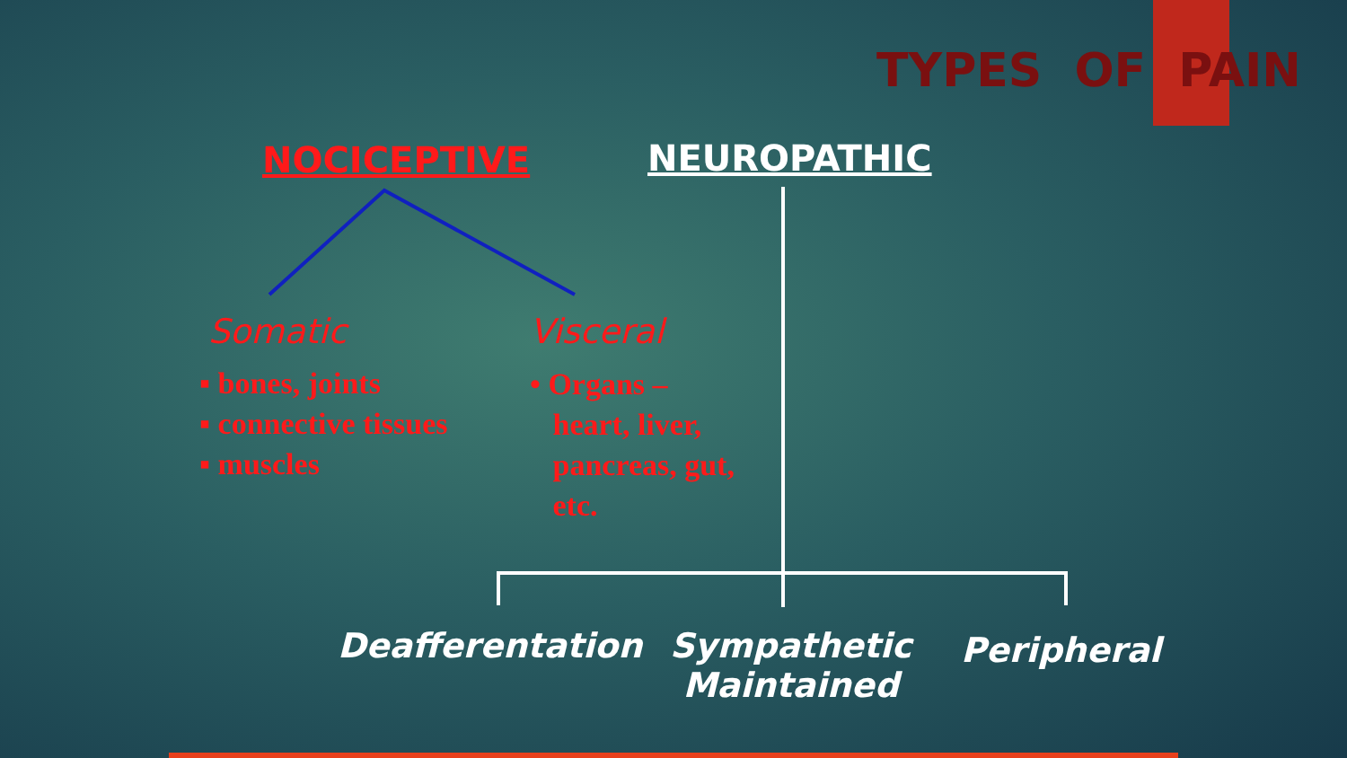TYPES OF PAIN
NOCICEPTIVE NEUROPATHIC
Somatic Visceral
▪ bones, joints
▪ connective tissues
▪ muscles
• Organs –
heart, liver,
pancreas, gut,
etc.
Deafferentation
Sympathetic
Maintained
Peripheral